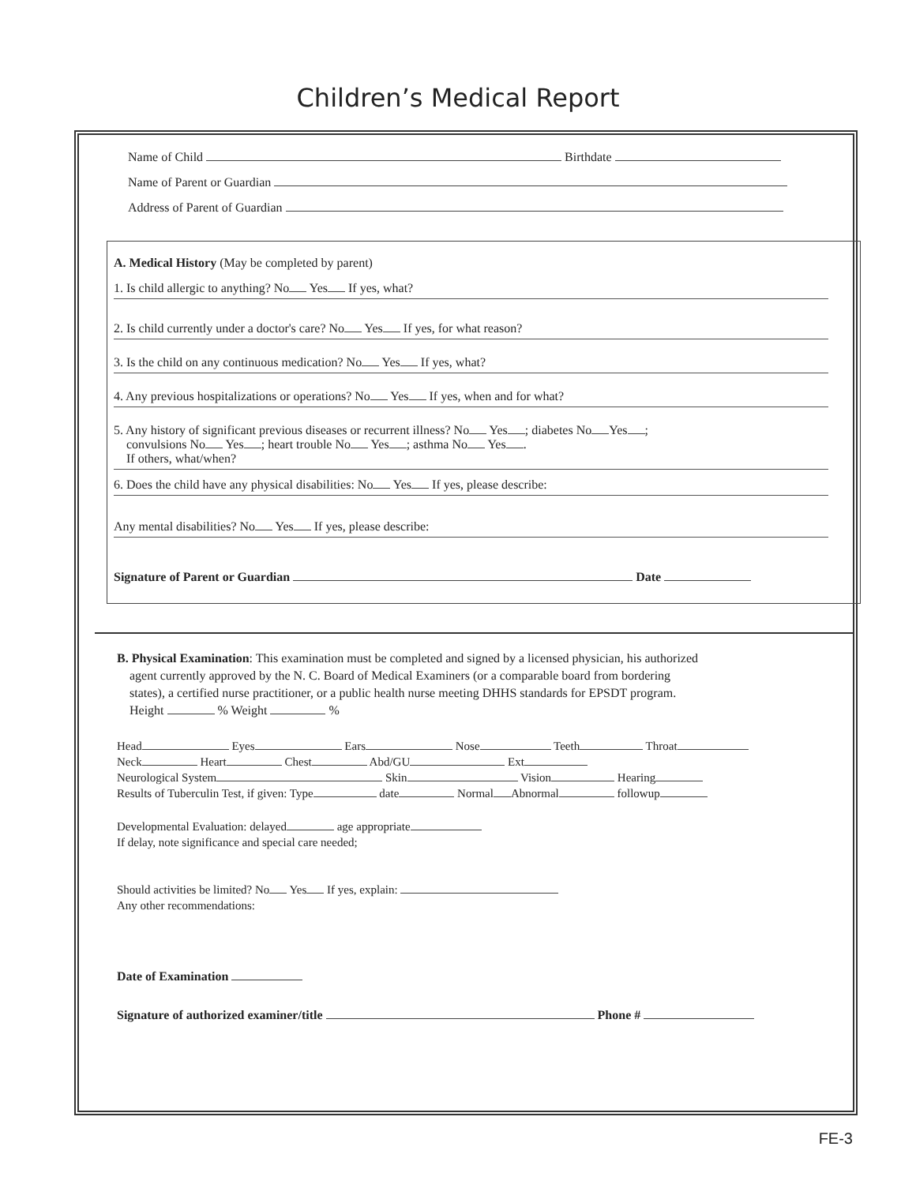Children’s Medical Report
Name of Child Birthdate
Name of Parent or Guardian
Address of Parent of Guardian
A. Medical History (May be completed by parent)
1. Is child allergic to anything? No Yes If yes, what?
2. Is child currently under a doctor's care? No Yes If yes, for what reason?
3. Is the child on any continuous medication? No Yes If yes, what?
4. Any previous hospitalizations or operations? No Yes If yes, when and for what?
5. Any history of significant previous diseases or recurrent illness? No Yes ; diabetes No Yes ;
convulsions No Yes ; heart trouble No Yes ; asthma No Yes .
If others, what/when?
6. Does the child have any physical disabilities: No Yes If yes, please describe:
Any mental disabilities? No Yes If yes, please describe:
Signature of Parent or Guardian Date
B. Physical Examination: This examination must be completed and signed by a licensed physician, his authorized
agent currently approved by the N. C. Board of Medical Examiners (or a comparable board from bordering
states), a certified nurse practitioner, or a public health nurse meeting DHHS standards for EPSDT program.
Height % Weight %
Head Eyes Ears Nose Teeth Throat
Neck Heart Chest Abd/GU Ext
Neurological System Skin Vision Hearing
Results of Tuberculin Test, if given: Type date Normal Abnormal followup
Developmental Evaluation: delayed age appropriate
If delay, note significance and special care needed;
Should activities be limited? No Yes If yes, explain:
Any other recommendations:
Date of Examination
Signature of authorized examiner/title Phone #
FE-3